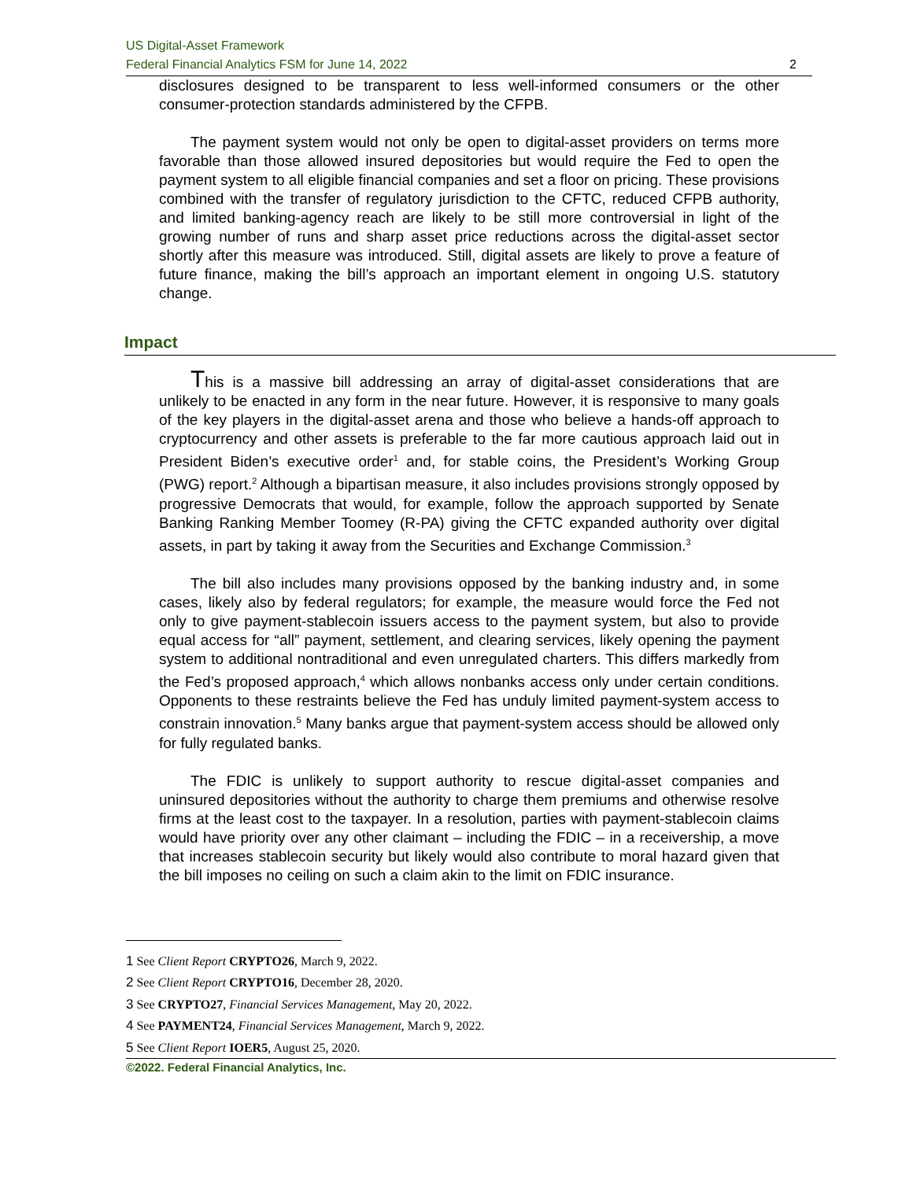US Digital-Asset Framework
Federal Financial Analytics FSM for June 14, 2022 2
disclosures designed to be transparent to less well-informed consumers or the other consumer-protection standards administered by the CFPB.
The payment system would not only be open to digital-asset providers on terms more favorable than those allowed insured depositories but would require the Fed to open the payment system to all eligible financial companies and set a floor on pricing. These provisions combined with the transfer of regulatory jurisdiction to the CFTC, reduced CFPB authority, and limited banking-agency reach are likely to be still more controversial in light of the growing number of runs and sharp asset price reductions across the digital-asset sector shortly after this measure was introduced. Still, digital assets are likely to prove a feature of future finance, making the bill’s approach an important element in ongoing U.S. statutory change.
Impact
This is a massive bill addressing an array of digital-asset considerations that are unlikely to be enacted in any form in the near future. However, it is responsive to many goals of the key players in the digital-asset arena and those who believe a hands-off approach to cryptocurrency and other assets is preferable to the far more cautious approach laid out in President Biden’s executive order<sup>1</sup> and, for stable coins, the President’s Working Group (PWG) report.<sup>2</sup> Although a bipartisan measure, it also includes provisions strongly opposed by progressive Democrats that would, for example, follow the approach supported by Senate Banking Ranking Member Toomey (R-PA) giving the CFTC expanded authority over digital assets, in part by taking it away from the Securities and Exchange Commission.<sup>3</sup>
The bill also includes many provisions opposed by the banking industry and, in some cases, likely also by federal regulators; for example, the measure would force the Fed not only to give payment-stablecoin issuers access to the payment system, but also to provide equal access for “all” payment, settlement, and clearing services, likely opening the payment system to additional nontraditional and even unregulated charters. This differs markedly from the Fed’s proposed approach,<sup>4</sup> which allows nonbanks access only under certain conditions. Opponents to these restraints believe the Fed has unduly limited payment-system access to constrain innovation.<sup>5</sup> Many banks argue that payment-system access should be allowed only for fully regulated banks.
The FDIC is unlikely to support authority to rescue digital-asset companies and uninsured depositories without the authority to charge them premiums and otherwise resolve firms at the least cost to the taxpayer. In a resolution, parties with payment-stablecoin claims would have priority over any other claimant – including the FDIC – in a receivership, a move that increases stablecoin security but likely would also contribute to moral hazard given that the bill imposes no ceiling on such a claim akin to the limit on FDIC insurance.
1 See Client Report CRYPTO26, March 9, 2022.
2 See Client Report CRYPTO16, December 28, 2020.
3 See CRYPTO27, Financial Services Management, May 20, 2022.
4 See PAYMENT24, Financial Services Management, March 9, 2022.
5 See Client Report IOER5, August 25, 2020.
©2022. Federal Financial Analytics, Inc.